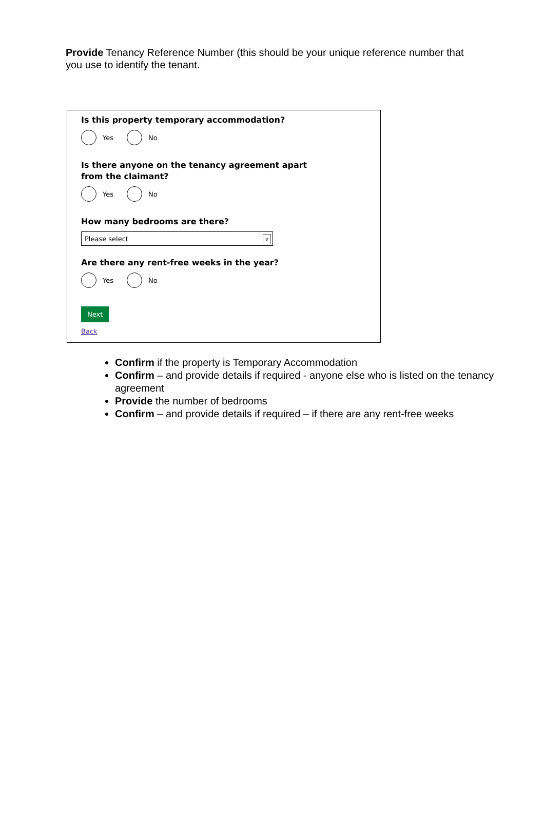Provide Tenancy Reference Number (this should be your unique reference number that you use to identify the tenant.
Is this property temporary accommodation?
Yes No
Is there anyone on the tenancy agreement apart from the claimant?
Yes No
How many bedrooms are there?
Please select v
Are there any rent-free weeks in the year?
Yes No
Next
Back
Confirm if the property is Temporary Accommodation
Confirm – and provide details if required - anyone else who is listed on the tenancy agreement
Provide the number of bedrooms
Confirm – and provide details if required – if there are any rent-free weeks